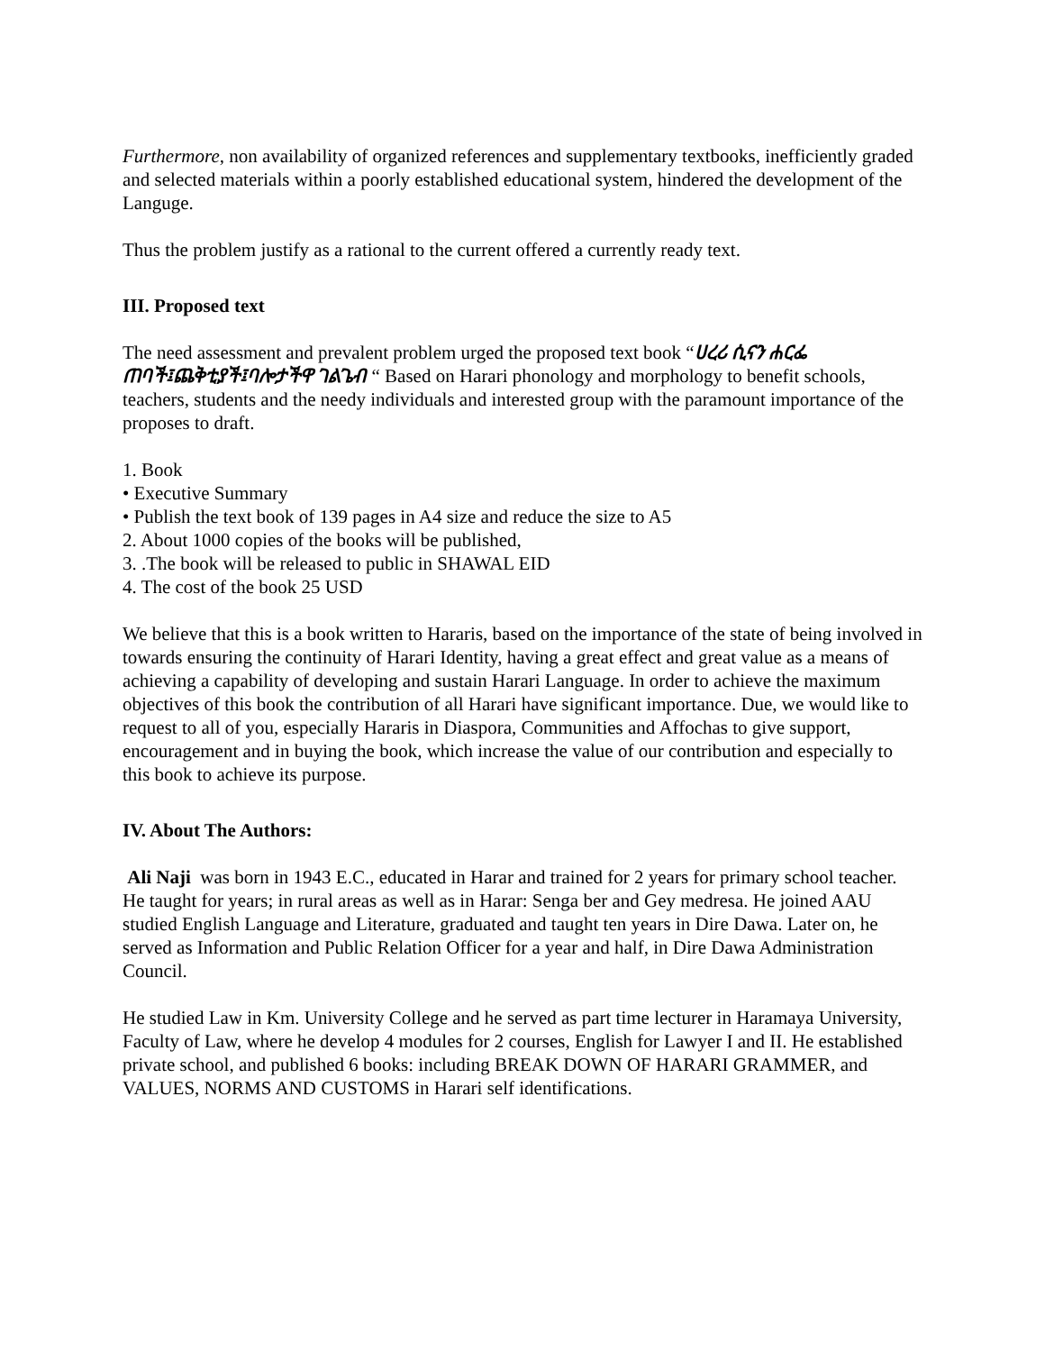Furthermore, non availability of organized references and supplementary textbooks, inefficiently graded and selected materials within a poorly established educational system, hindered the development of the Languge.
Thus the problem justify as a rational to the current offered a currently ready text.
III. Proposed text
The need assessment and prevalent problem urged the proposed text book “ሀረሪ ሲናን ሐርፌ ጠባች፤ጨቅቲያች፤ባሎታችዋ ገልጌብ “ Based on Harari phonology and morphology to benefit schools,
teachers, students and the needy individuals and interested group with the paramount importance of the proposes to draft.
1. Book
• Executive Summary
• Publish the text book of 139 pages in A4 size and reduce the size to A5
2. About 1000 copies of the books will be published,
3. .The book will be released to public in SHAWAL EID
4. The cost of the book 25 USD
We believe that this is a book written to Hararis, based on the importance of the state of being involved in towards ensuring the continuity of Harari Identity, having a great effect and great value as a means of achieving a capability of developing and sustain Harari Language. In order to achieve the maximum objectives of this book the contribution of all Harari have significant importance. Due, we would like to request to all of you, especially Hararis in Diaspora, Communities and Affochas to give support, encouragement and in buying the book, which increase the value of our contribution and especially to this book to achieve its purpose.
IV. About The Authors:
Ali Naji was born in 1943 E.C., educated in Harar and trained for 2 years for primary school teacher. He taught for years; in rural areas as well as in Harar: Senga ber and Gey medresa. He joined AAU studied English Language and Literature, graduated and taught ten years in Dire Dawa. Later on, he served as Information and Public Relation Officer for a year and half, in Dire Dawa Administration Council.
He studied Law in Km. University College and he served as part time lecturer in Haramaya University, Faculty of Law, where he develop 4 modules for 2 courses, English for Lawyer I and II. He established private school, and published 6 books: including BREAK DOWN OF HARARI GRAMMER, and VALUES, NORMS AND CUSTOMS in Harari self identifications.